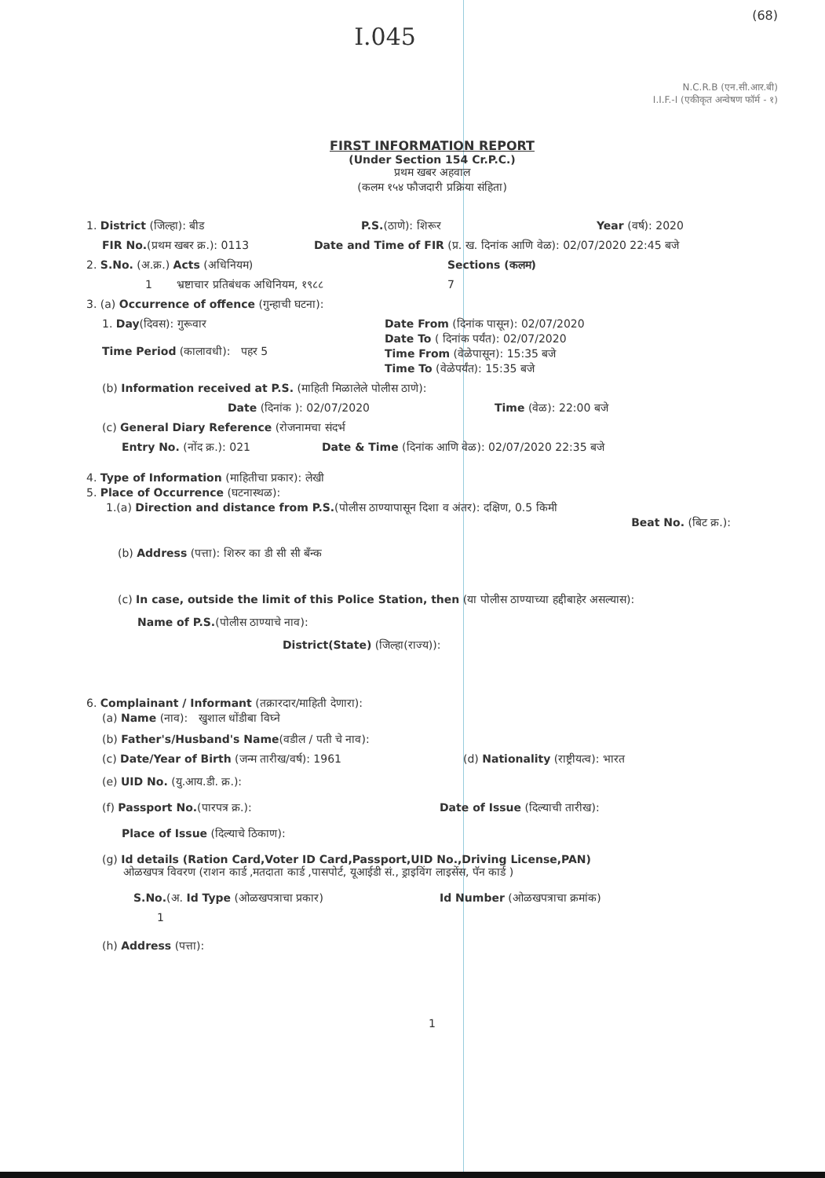(68)
I.045
N.C.R.B (एन.सी.आर.बी)
I.I.F.-I (एकीकृत अन्वेषण फॉर्म - १)
FIRST INFORMATION REPORT
(Under Section 154 Cr.P.C.)
प्रथम खबर अहवाल
(कलम १५४ फौजदारी प्रक्रिया संहिता)
1. District (जिल्हा): बीड P.S.(ठाणे): शिरूर Year (वर्ष): 2020
FIR No.(प्रथम खबर क्र.): 0113 Date and Time of FIR (प्र. ख. दिनांक आणि वेळ): 02/07/2020 22:45 बजे
2. S.No. (अ.क्र.) Acts (अधिनियम) Sections (कलम)
1 भ्रष्टाचार प्रतिबंधक अधिनियम, १९८८ 7
3. (a) Occurrence of offence (गुन्हाची घटना):
1. Day(दिवस): गुरूवार
Time Period (कालावधी): पहर 5 Date From (दिनांक पासून): 02/07/2020
Date To ( दिनांक पर्यंत): 02/07/2020
Time From (वेळेपासून): 15:35 बजे
Time To (वेळेपर्यंत): 15:35 बजे
(b) Information received at P.S. (माहिती मिळालेले पोलीस ठाणे):
Date (दिनांक ): 02/07/2020 Time (वेळ): 22:00 बजे
(c) General Diary Reference (रोजनामचा संदर्भ
Entry No. (नोंद क्र.): 021 Date & Time (दिनांक आणि वेळ): 02/07/2020 22:35 बजे
4. Type of Information (माहितीचा प्रकार): लेखी
5. Place of Occurrence (घटनास्थळ):
1.(a) Direction and distance from P.S.(पोलीस ठाण्यापासून दिशा व अंतर): दक्षिण, 0.5 किमी
Beat No. (बिट क्र.):
(b) Address (पत्ता): शिरुर का डी सी सी बँन्क
(c) In case, outside the limit of this Police Station, then (या पोलीस ठाण्याच्या हद्दीबाहेर असल्यास):
Name of P.S.(पोलीस ठाण्याचे नाव):
District(State) (जिल्हा(राज्य)):
6. Complainant / Informant (तक्रारदार/माहिती देणारा):
(a) Name (नाव): खुशाल धोंडीबा विघ्ने
(b) Father's/Husband's Name(वडील / पती चे नाव):
(c) Date/Year of Birth (जन्म तारीख/वर्ष): 1961 (d) Nationality (राष्ट्रीयत्व): भारत
(e) UID No. (यु.आय.डी. क्र.):
(f) Passport No.(पारपत्र क्र.): Date of Issue (दिल्याची तारीख):
Place of Issue (दिल्याचे ठिकाण):
(g) Id details (Ration Card,Voter ID Card,Passport,UID No.,Driving License,PAN)
ओळखपत्र विवरण (राशन कार्ड ,मतदाता कार्ड ,पासपोर्ट, यूआईडी सं., ड्राइविंग लाइसेंस, पॅन कार्ड )
S.No.(अ. Id Type (ओळखपत्राचा प्रकार) Id Number (ओळखपत्राचा क्रमांक)
1
(h) Address (पत्ता):
1